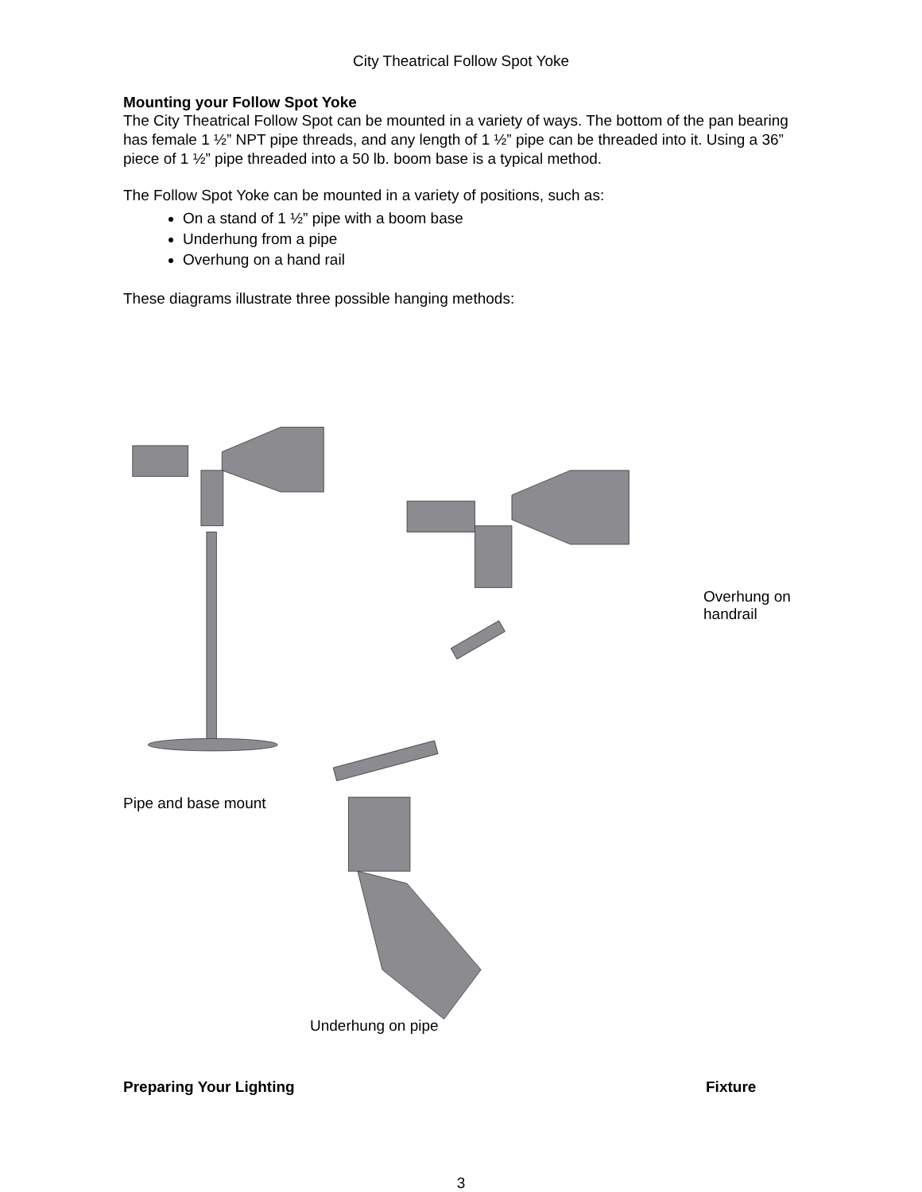City Theatrical Follow Spot Yoke
Mounting your Follow Spot Yoke
The City Theatrical Follow Spot can be mounted in a variety of ways. The bottom of the pan bearing has female 1 ½” NPT pipe threads, and any length of 1 ½” pipe can be threaded into it. Using a 36” piece of 1 ½” pipe threaded into a 50 lb. boom base is a typical method.
The Follow Spot Yoke can be mounted in a variety of positions, such as:
On a stand of 1 ½” pipe with a boom base
Underhung from a pipe
Overhung on a hand rail
These diagrams illustrate three possible hanging methods:
Overhung on
handrail
Pipe and base mount
Underhung on pipe
Preparing Your Lighting Fixture
3